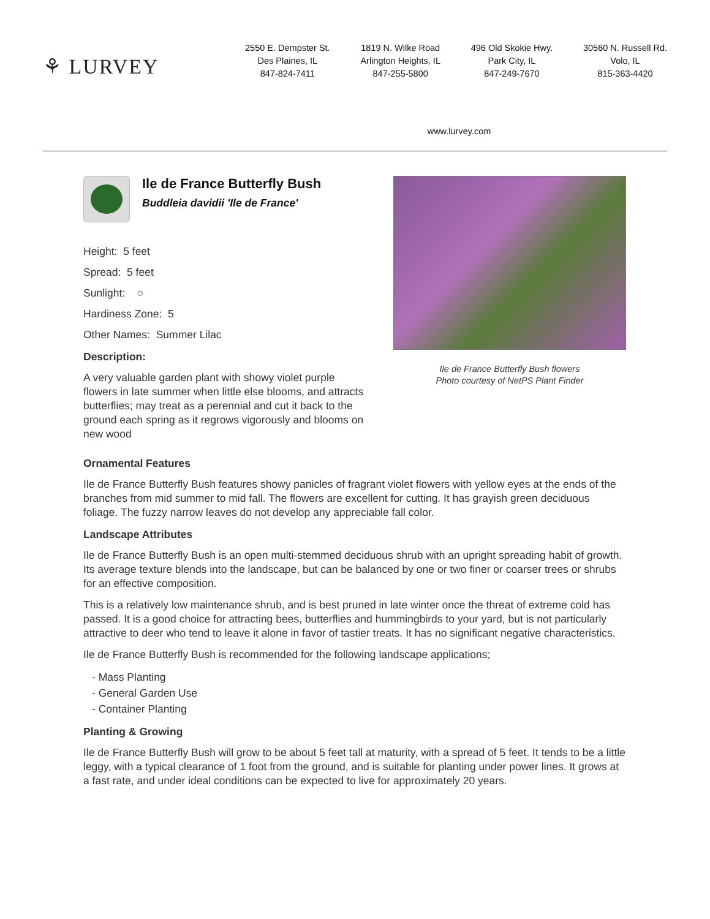⚘ LURVEY
2550 E. Dempster St.
Des Plaines, IL
847-824-7411
1819 N. Wilke Road
Arlington Heights, IL
847-255-5800
496 Old Skokie Hwy.
Park City, IL
847-249-7670
30560 N. Russell Rd.
Volo, IL
815-363-4420
www.lurvey.com
Ile de France Butterfly Bush
Buddleia davidii 'Ile de France'
Height: 5 feet
Spread: 5 feet
Sunlight: ○
Hardiness Zone: 5
Other Names: Summer Lilac
Description:
A very valuable garden plant with showy violet purple flowers in late summer when little else blooms, and attracts butterflies; may treat as a perennial and cut it back to the ground each spring as it regrows vigorously and blooms on new wood
Ile de France Butterfly Bush flowers
Photo courtesy of NetPS Plant Finder
Ornamental Features
Ile de France Butterfly Bush features showy panicles of fragrant violet flowers with yellow eyes at the ends of the branches from mid summer to mid fall. The flowers are excellent for cutting. It has grayish green deciduous foliage. The fuzzy narrow leaves do not develop any appreciable fall color.
Landscape Attributes
Ile de France Butterfly Bush is an open multi-stemmed deciduous shrub with an upright spreading habit of growth. Its average texture blends into the landscape, but can be balanced by one or two finer or coarser trees or shrubs for an effective composition.
This is a relatively low maintenance shrub, and is best pruned in late winter once the threat of extreme cold has passed. It is a good choice for attracting bees, butterflies and hummingbirds to your yard, but is not particularly attractive to deer who tend to leave it alone in favor of tastier treats. It has no significant negative characteristics.
Ile de France Butterfly Bush is recommended for the following landscape applications;
- Mass Planting
- General Garden Use
- Container Planting
Planting & Growing
Ile de France Butterfly Bush will grow to be about 5 feet tall at maturity, with a spread of 5 feet. It tends to be a little leggy, with a typical clearance of 1 foot from the ground, and is suitable for planting under power lines. It grows at a fast rate, and under ideal conditions can be expected to live for approximately 20 years.